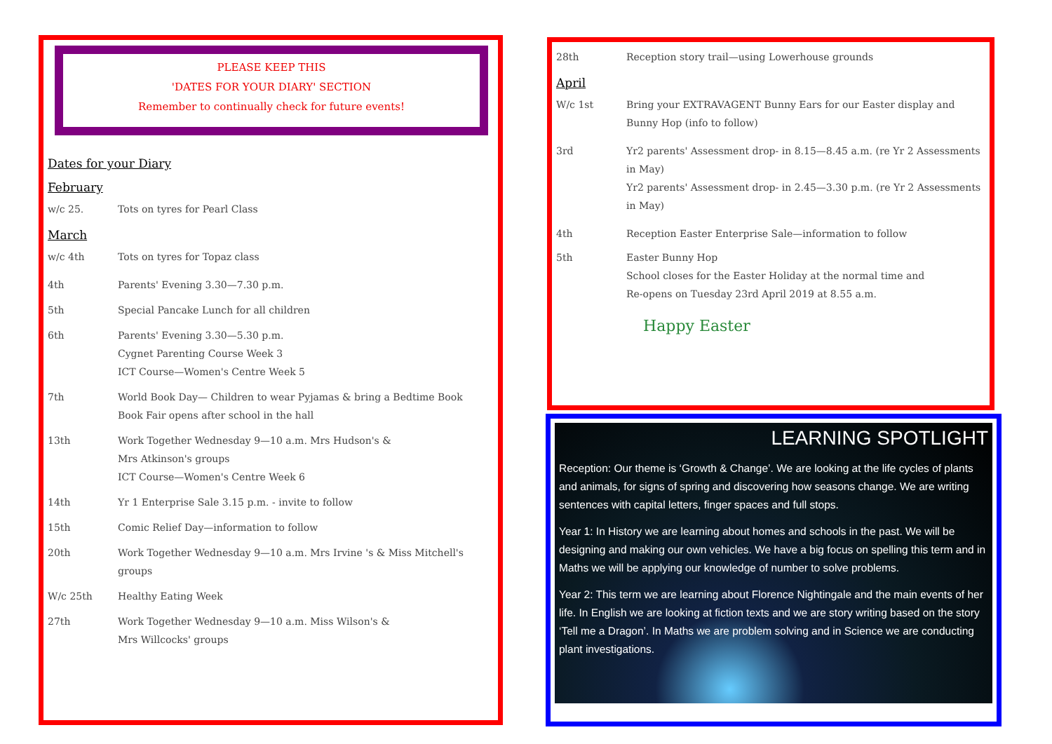PLEASE KEEP THIS
'DATES FOR YOUR DIARY' SECTION
Remember to continually check for future events!
Dates for your Diary
February
w/c 25. Tots on tyres for Pearl Class
March
w/c 4th Tots on tyres for Topaz class
4th Parents' Evening 3.30—7.30 p.m.
5th Special Pancake Lunch for all children
6th Parents' Evening 3.30—5.30 p.m.
Cygnet Parenting Course Week 3
ICT Course—Women's Centre Week 5
7th World Book Day— Children to wear Pyjamas & bring a Bedtime Book
Book Fair opens after school in the hall
13th Work Together Wednesday 9—10 a.m. Mrs Hudson's &
Mrs Atkinson's groups
ICT Course—Women's Centre Week 6
14th Yr 1 Enterprise Sale 3.15 p.m. - invite to follow
15th Comic Relief Day—information to follow
20th Work Together Wednesday 9—10 a.m. Mrs Irvine 's & Miss Mitchell's groups
W/c 25th Healthy Eating Week
27th Work Together Wednesday 9—10 a.m. Miss Wilson's &
Mrs Willcocks' groups
28th Reception story trail—using Lowerhouse grounds
April
W/c 1st Bring your EXTRAVAGENT Bunny Ears for our Easter display and Bunny Hop (info to follow)
3rd Yr2 parents' Assessment drop- in 8.15—8.45 a.m. (re Yr 2 Assessments in May)
Yr2 parents' Assessment drop- in 2.45—3.30 p.m. (re Yr 2 Assessments in May)
4th Reception Easter Enterprise Sale—information to follow
5th Easter Bunny Hop
School closes for the Easter Holiday at the normal time and
Re-opens on Tuesday 23rd April 2019 at 8.55 a.m.
Happy Easter
LEARNING SPOTLIGHT
Reception: Our theme is ‘Growth & Change’. We are looking at the life cycles of plants and animals, for signs of spring and discovering how seasons change. We are writing sentences with capital letters, finger spaces and full stops.
Year 1: In History we are learning about homes and schools in the past. We will be designing and making our own vehicles. We have a big focus on spelling this term and in Maths we will be applying our knowledge of number to solve problems.
Year 2: This term we are learning about Florence Nightingale and the main events of her life. In English we are looking at fiction texts and we are story writing based on the story ‘Tell me a Dragon’. In Maths we are problem solving and in Science we are conducting plant investigations.